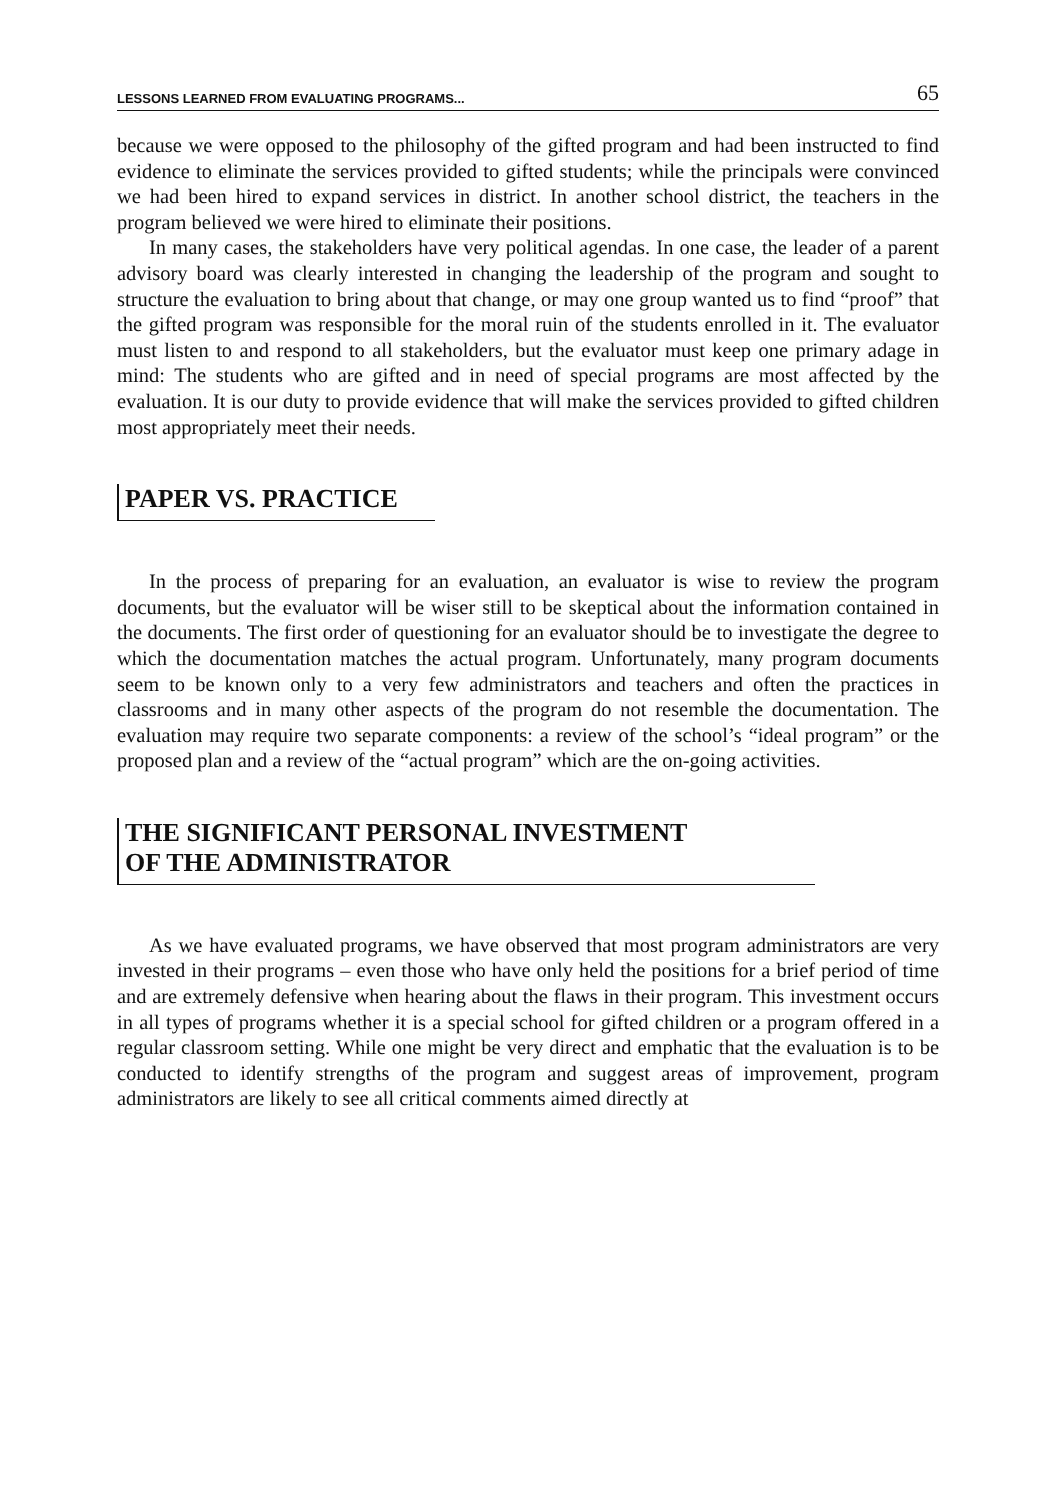LESSONS LEARNED FROM EVALUATING PROGRAMS... 65
because we were opposed to the philosophy of the gifted program and had been instructed to find evidence to eliminate the services provided to gifted students; while the principals were convinced we had been hired to expand services in district. In another school district, the teachers in the program believed we were hired to eliminate their positions.
In many cases, the stakeholders have very political agendas. In one case, the leader of a parent advisory board was clearly interested in changing the leadership of the program and sought to structure the evaluation to bring about that change, or may one group wanted us to find “proof” that the gifted program was responsible for the moral ruin of the students enrolled in it. The evaluator must listen to and respond to all stakeholders, but the evaluator must keep one primary adage in mind: The students who are gifted and in need of special programs are most affected by the evaluation. It is our duty to provide evidence that will make the services provided to gifted children most appropriately meet their needs.
PAPER VS. PRACTICE
In the process of preparing for an evaluation, an evaluator is wise to review the program documents, but the evaluator will be wiser still to be skeptical about the information contained in the documents. The first order of questioning for an evaluator should be to investigate the degree to which the documentation matches the actual program. Unfortunately, many program documents seem to be known only to a very few administrators and teachers and often the practices in classrooms and in many other aspects of the program do not resemble the documentation. The evaluation may require two separate components: a review of the school’s “ideal program” or the proposed plan and a review of the “actual program” which are the on-going activities.
THE SIGNIFICANT PERSONAL INVESTMENT
OF THE ADMINISTRATOR
As we have evaluated programs, we have observed that most program administrators are very invested in their programs – even those who have only held the positions for a brief period of time and are extremely defensive when hearing about the flaws in their program. This investment occurs in all types of programs whether it is a special school for gifted children or a program offered in a regular classroom setting. While one might be very direct and emphatic that the evaluation is to be conducted to identify strengths of the program and suggest areas of improvement, program administrators are likely to see all critical comments aimed directly at